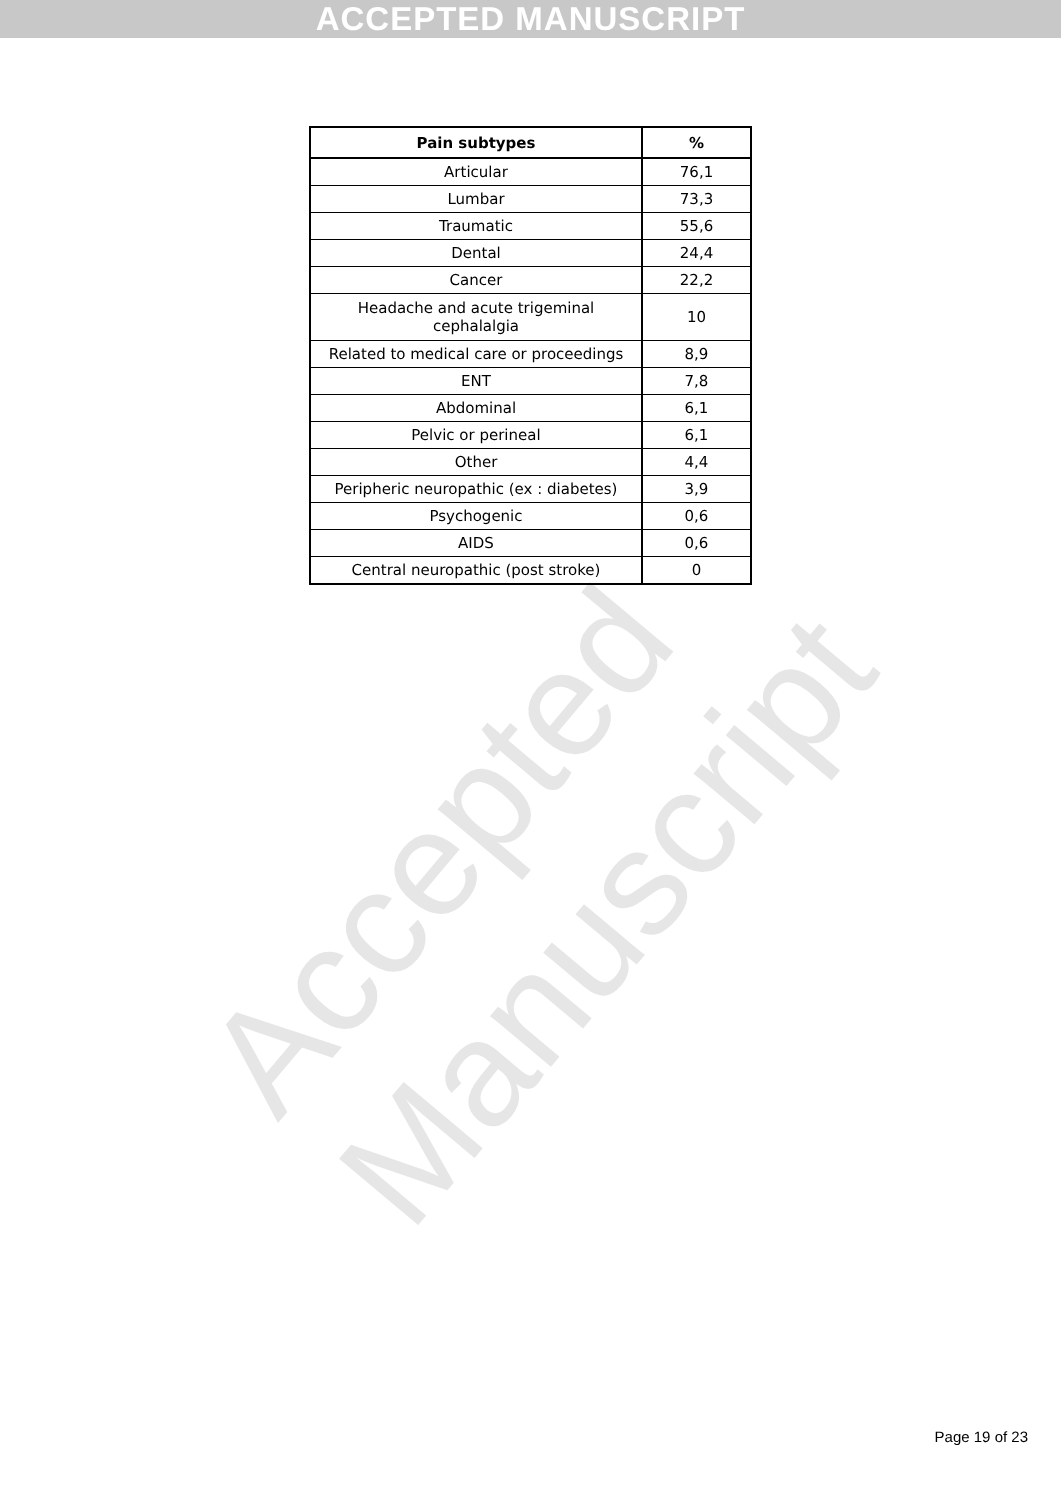ACCEPTED MANUSCRIPT
| Pain subtypes | % |
| --- | --- |
| Articular | 76,1 |
| Lumbar | 73,3 |
| Traumatic | 55,6 |
| Dental | 24,4 |
| Cancer | 22,2 |
| Headache and acute trigeminal cephalalgia | 10 |
| Related to medical care or proceedings | 8,9 |
| ENT | 7,8 |
| Abdominal | 6,1 |
| Pelvic or perineal | 6,1 |
| Other | 4,4 |
| Peripheric neuropathic (ex : diabetes) | 3,9 |
| Psychogenic | 0,6 |
| AIDS | 0,6 |
| Central neuropathic (post stroke) | 0 |
Accepted Manuscript
Page 19 of 23